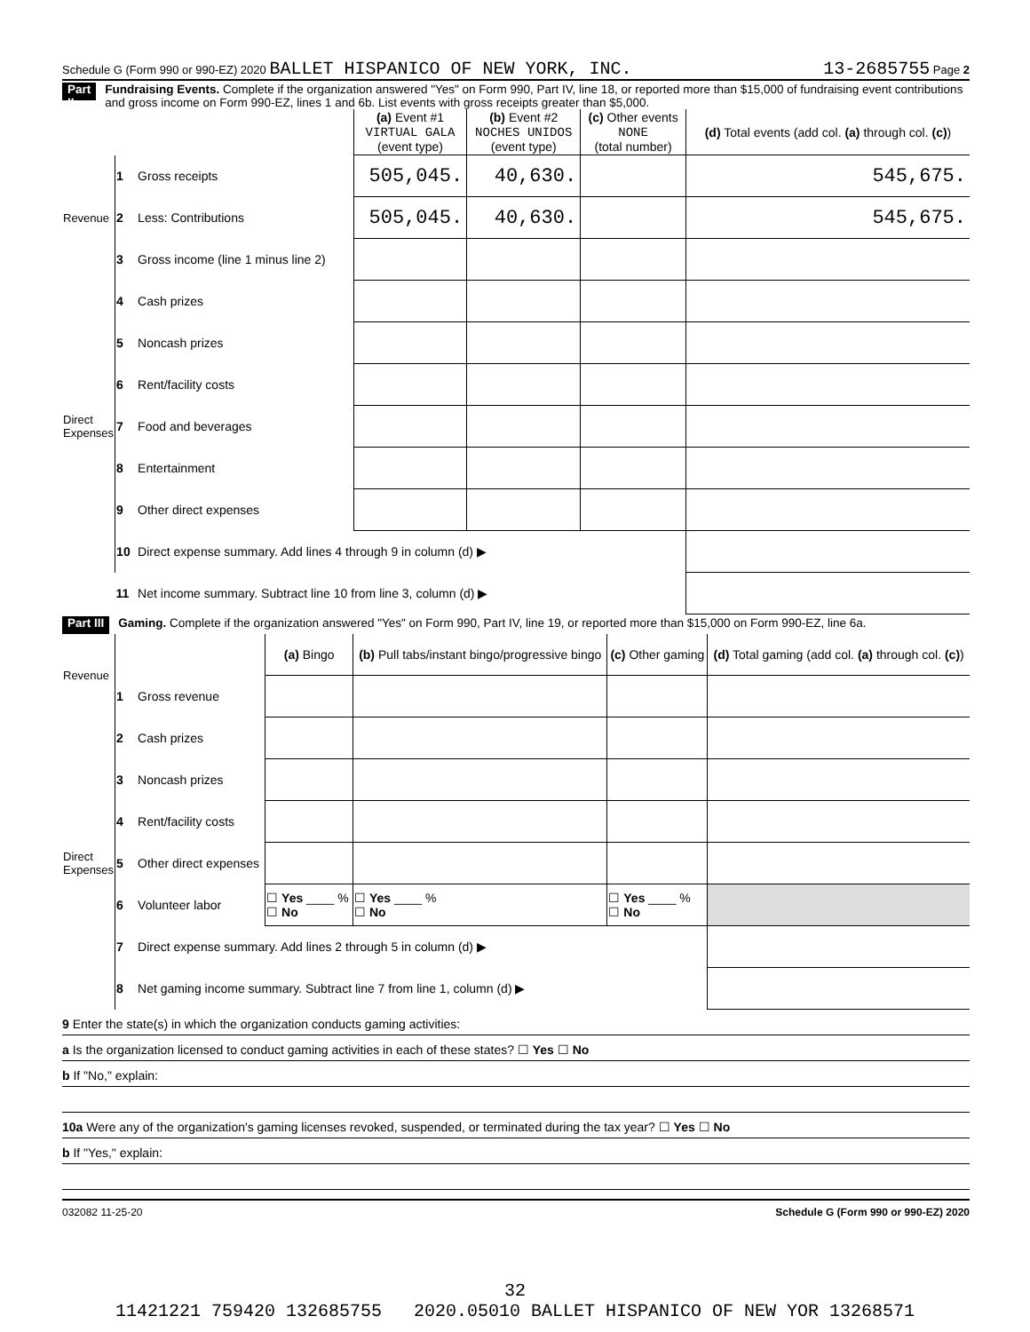Schedule G (Form 990 or 990-EZ) 2020 BALLET HISPANICO OF NEW YORK, INC. 13-2685755 Page 2
Part II
Fundraising Events. Complete if the organization answered "Yes" on Form 990, Part IV, line 18, or reported more than $15,000 of fundraising event contributions and gross income on Form 990-EZ, lines 1 and 6b. List events with gross receipts greater than $5,000.
| | | | (a) Event #1 VIRTUAL GALA (event type) | (b) Event #2 NOCHES UNIDOS (event type) | (c) Other events NONE (total number) | (d) Total events (add col. (a) through col. (c) ) |
| Revenue | 1 | Gross receipts | 505,045. | 40,630. | | 545,675. |
| | 2 | Less: Contributions | 505,045. | 40,630. | | 545,675. |
| | 3 | Gross income (line 1 minus line 2) | | | | |
| Direct Expenses | 4 | Cash prizes | | | | |
| | 5 | Noncash prizes | | | | |
| | 6 | Rent/facility costs | | | | |
| | 7 | Food and beverages | | | | |
| | 8 | Entertainment | | | | |
| | 9 | Other direct expenses | | | | |
| | 10 | Direct expense summary. Add lines 4 through 9 in column (d) ▶ | | | | |
| | 11 | Net income summary. Subtract line 10 from line 3, column (d) ▶ | | | | |
Part III
Gaming. Complete if the organization answered "Yes" on Form 990, Part IV, line 19, or reported more than $15,000 on Form 990-EZ, line 6a.
| Revenue | | | (a) Bingo | (b) Pull tabs/instant bingo/progressive bingo | (c) Other gaming | (d) Total gaming (add col. (a) through col. (c) ) |
| | 1 | Gross revenue | | | | |
| Direct Expenses | 2 | Cash prizes | | | | |
| | 3 | Noncash prizes | | | | |
| | 4 | Rent/facility costs | | | | |
| | 5 | Other direct expenses | | | | |
| | 6 | Volunteer labor | ☐ Yes ____ % ☐ No | ☐ Yes ____ % ☐ No | ☐ Yes ____ % ☐ No | |
| | 7 | Direct expense summary. Add lines 2 through 5 in column (d) ▶ | | | | |
| | 8 | Net gaming income summary. Subtract line 7 from line 1, column (d) ▶ | | | | |
9 Enter the state(s) in which the organization conducts gaming activities:
a Is the organization licensed to conduct gaming activities in each of these states? ☐ Yes ☐ No
b If "No," explain:
10a Were any of the organization's gaming licenses revoked, suspended, or terminated during the tax year? ☐ Yes ☐ No
b If "Yes," explain:
032082 11-25-20 Schedule G (Form 990 or 990-EZ) 2020
32
11421221 759420 132685755 2020.05010 BALLET HISPANICO OF NEW YOR 13268571